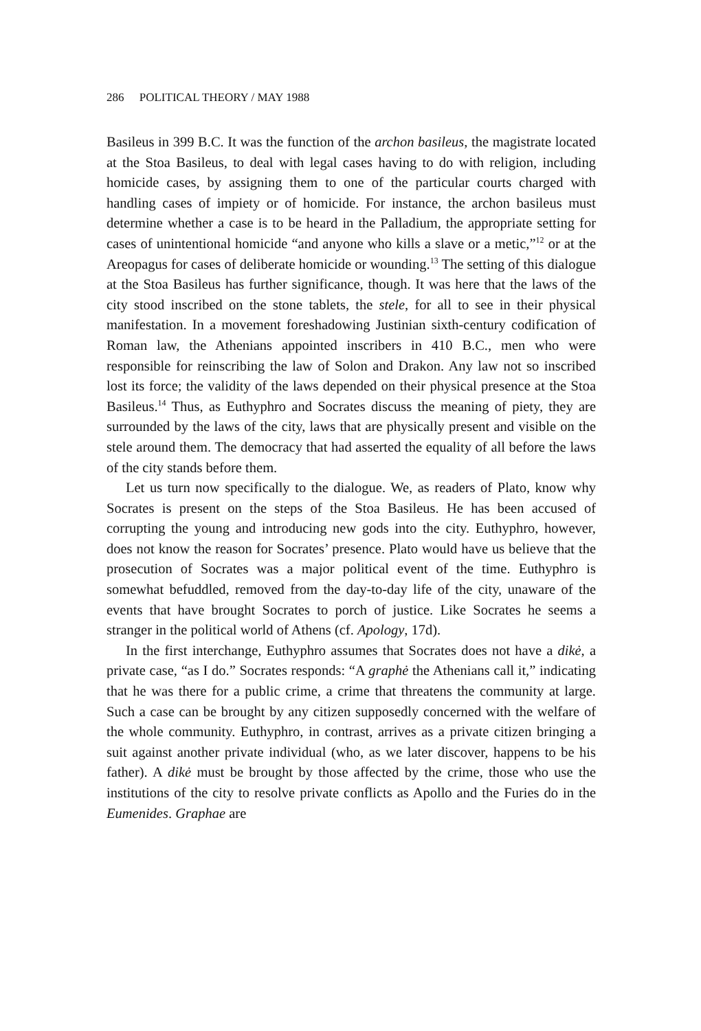286 POLITICAL THEORY / MAY 1988
Basileus in 399 B.C. It was the function of the archon basileus, the magistrate located at the Stoa Basileus, to deal with legal cases having to do with religion, including homicide cases, by assigning them to one of the particular courts charged with handling cases of impiety or of homicide. For instance, the archon basileus must determine whether a case is to be heard in the Palladium, the appropriate setting for cases of unintentional homicide “and anyone who kills a slave or a metic,”<sup>12</sup> or at the Areopagus for cases of deliberate homicide or wounding.<sup>13</sup> The setting of this dialogue at the Stoa Basileus has further significance, though. It was here that the laws of the city stood inscribed on the stone tablets, the stele, for all to see in their physical manifestation. In a movement foreshadowing Justinian sixth-century codification of Roman law, the Athenians appointed inscribers in 410 B.C., men who were responsible for reinscribing the law of Solon and Drakon. Any law not so inscribed lost its force; the validity of the laws depended on their physical presence at the Stoa Basileus.<sup>14</sup> Thus, as Euthyphro and Socrates discuss the meaning of piety, they are surrounded by the laws of the city, laws that are physically present and visible on the stele around them. The democracy that had asserted the equality of all before the laws of the city stands before them.
Let us turn now specifically to the dialogue. We, as readers of Plato, know why Socrates is present on the steps of the Stoa Basileus. He has been accused of corrupting the young and introducing new gods into the city. Euthyphro, however, does not know the reason for Socrates’ presence. Plato would have us believe that the prosecution of Socrates was a major political event of the time. Euthyphro is somewhat befuddled, removed from the day-to-day life of the city, unaware of the events that have brought Socrates to porch of justice. Like Socrates he seems a stranger in the political world of Athens (cf. Apology, 17d).
In the first interchange, Euthyphro assumes that Socrates does not have a dikė, a private case, “as I do.” Socrates responds: “A graphė the Athenians call it,” indicating that he was there for a public crime, a crime that threatens the community at large. Such a case can be brought by any citizen supposedly concerned with the welfare of the whole community. Euthyphro, in contrast, arrives as a private citizen bringing a suit against another private individual (who, as we later discover, happens to be his father). A dikė must be brought by those affected by the crime, those who use the institutions of the city to resolve private conflicts as Apollo and the Furies do in the Eumenides. Graphae are